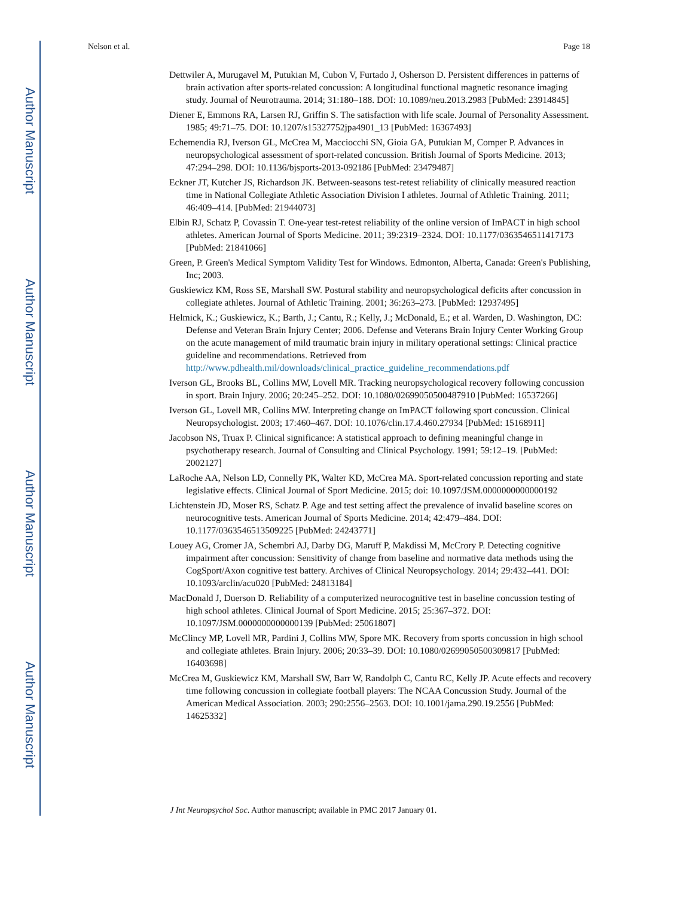Author Manuscript
Author Manuscript
Author Manuscript
Author Manuscript
Nelson et al. Page 18
Dettwiler A, Murugavel M, Putukian M, Cubon V, Furtado J, Osherson D. Persistent differences in patterns of brain activation after sports-related concussion: A longitudinal functional magnetic resonance imaging study. Journal of Neurotrauma. 2014; 31:180–188. DOI: 10.1089/neu.2013.2983 [PubMed: 23914845]
Diener E, Emmons RA, Larsen RJ, Griffin S. The satisfaction with life scale. Journal of Personality Assessment. 1985; 49:71–75. DOI: 10.1207/s15327752jpa4901_13 [PubMed: 16367493]
Echemendia RJ, Iverson GL, McCrea M, Macciocchi SN, Gioia GA, Putukian M, Comper P. Advances in neuropsychological assessment of sport-related concussion. British Journal of Sports Medicine. 2013; 47:294–298. DOI: 10.1136/bjsports-2013-092186 [PubMed: 23479487]
Eckner JT, Kutcher JS, Richardson JK. Between-seasons test-retest reliability of clinically measured reaction time in National Collegiate Athletic Association Division I athletes. Journal of Athletic Training. 2011; 46:409–414. [PubMed: 21944073]
Elbin RJ, Schatz P, Covassin T. One-year test-retest reliability of the online version of ImPACT in high school athletes. American Journal of Sports Medicine. 2011; 39:2319–2324. DOI: 10.1177/0363546511417173 [PubMed: 21841066]
Green, P. Green's Medical Symptom Validity Test for Windows. Edmonton, Alberta, Canada: Green's Publishing, Inc; 2003.
Guskiewicz KM, Ross SE, Marshall SW. Postural stability and neuropsychological deficits after concussion in collegiate athletes. Journal of Athletic Training. 2001; 36:263–273. [PubMed: 12937495]
Helmick, K.; Guskiewicz, K.; Barth, J.; Cantu, R.; Kelly, J.; McDonald, E.; et al. Warden, D. Washington, DC: Defense and Veteran Brain Injury Center; 2006. Defense and Veterans Brain Injury Center Working Group on the acute management of mild traumatic brain injury in military operational settings: Clinical practice guideline and recommendations. Retrieved from http://www.pdhealth.mil/downloads/clinical_practice_guideline_recommendations.pdf
Iverson GL, Brooks BL, Collins MW, Lovell MR. Tracking neuropsychological recovery following concussion in sport. Brain Injury. 2006; 20:245–252. DOI: 10.1080/02699050500487910 [PubMed: 16537266]
Iverson GL, Lovell MR, Collins MW. Interpreting change on ImPACT following sport concussion. Clinical Neuropsychologist. 2003; 17:460–467. DOI: 10.1076/clin.17.4.460.27934 [PubMed: 15168911]
Jacobson NS, Truax P. Clinical significance: A statistical approach to defining meaningful change in psychotherapy research. Journal of Consulting and Clinical Psychology. 1991; 59:12–19. [PubMed: 2002127]
LaRoche AA, Nelson LD, Connelly PK, Walter KD, McCrea MA. Sport-related concussion reporting and state legislative effects. Clinical Journal of Sport Medicine. 2015; doi: 10.1097/JSM.0000000000000192
Lichtenstein JD, Moser RS, Schatz P. Age and test setting affect the prevalence of invalid baseline scores on neurocognitive tests. American Journal of Sports Medicine. 2014; 42:479–484. DOI: 10.1177/0363546513509225 [PubMed: 24243771]
Louey AG, Cromer JA, Schembri AJ, Darby DG, Maruff P, Makdissi M, McCrory P. Detecting cognitive impairment after concussion: Sensitivity of change from baseline and normative data methods using the CogSport/Axon cognitive test battery. Archives of Clinical Neuropsychology. 2014; 29:432–441. DOI: 10.1093/arclin/acu020 [PubMed: 24813184]
MacDonald J, Duerson D. Reliability of a computerized neurocognitive test in baseline concussion testing of high school athletes. Clinical Journal of Sport Medicine. 2015; 25:367–372. DOI: 10.1097/JSM.0000000000000139 [PubMed: 25061807]
McClincy MP, Lovell MR, Pardini J, Collins MW, Spore MK. Recovery from sports concussion in high school and collegiate athletes. Brain Injury. 2006; 20:33–39. DOI: 10.1080/02699050500309817 [PubMed: 16403698]
McCrea M, Guskiewicz KM, Marshall SW, Barr W, Randolph C, Cantu RC, Kelly JP. Acute effects and recovery time following concussion in collegiate football players: The NCAA Concussion Study. Journal of the American Medical Association. 2003; 290:2556–2563. DOI: 10.1001/jama.290.19.2556 [PubMed: 14625332]
J Int Neuropsychol Soc. Author manuscript; available in PMC 2017 January 01.